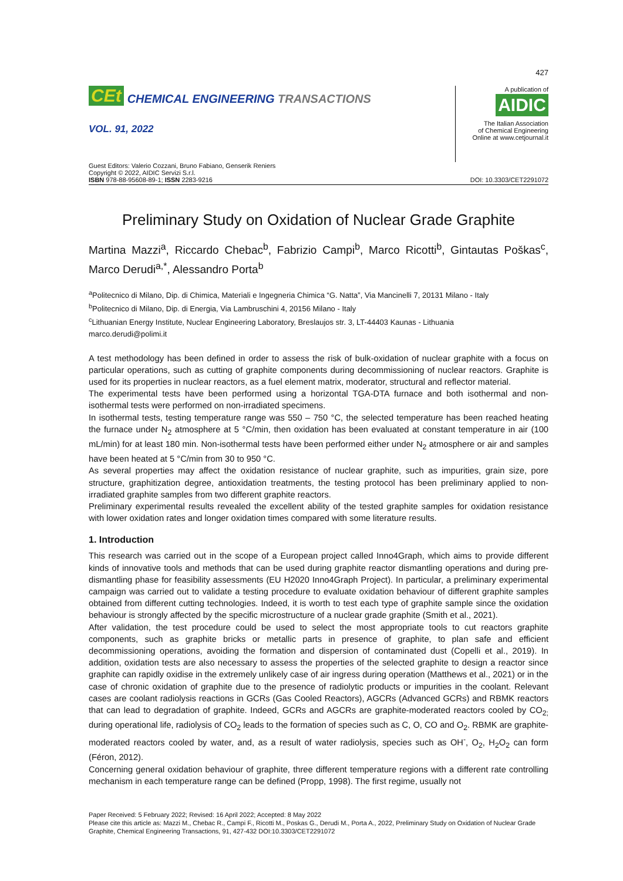427
CEt CHEMICAL ENGINEERING TRANSACTIONS
VOL. 91, 2022
A publication of
AIDIC
The Italian Association
of Chemical Engineering
Online at www.cetjournal.it
Guest Editors: Valerio Cozzani, Bruno Fabiano, Genserik Reniers
Copyright © 2022, AIDIC Servizi S.r.l.
ISBN 978-88-95608-89-1; ISSN 2283-9216
DOI: 10.3303/CET2291072
Preliminary Study on Oxidation of Nuclear Grade Graphite
Martina Mazzi<sup>a</sup>, Riccardo Chebac<sup>b</sup>, Fabrizio Campi<sup>b</sup>, Marco Ricotti<sup>b</sup>, Gintautas Poškas<sup>c</sup>, Marco Derudi<sup>a,*</sup>, Alessandro Porta<sup>b</sup>
<sup>a</sup> Politecnico di Milano, Dip. di Chimica, Materiali e Ingegneria Chimica “G. Natta”, Via Mancinelli 7, 20131 Milano - Italy
<sup>b</sup> Politecnico di Milano, Dip. di Energia, Via Lambruschini 4, 20156 Milano - Italy
<sup>c</sup> Lithuanian Energy Institute, Nuclear Engineering Laboratory, Breslaujos str. 3, LT-44403 Kaunas - Lithuania
marco.derudi@polimi.it
A test methodology has been defined in order to assess the risk of bulk-oxidation of nuclear graphite with a focus on particular operations, such as cutting of graphite components during decommissioning of nuclear reactors. Graphite is used for its properties in nuclear reactors, as a fuel element matrix, moderator, structural and reflector material.
The experimental tests have been performed using a horizontal TGA-DTA furnace and both isothermal and non-isothermal tests were performed on non-irradiated specimens.
In isothermal tests, testing temperature range was 550 – 750 °C, the selected temperature has been reached heating the furnace under N<sub>2</sub> atmosphere at 5 °C/min, then oxidation has been evaluated at constant temperature in air (100 mL/min) for at least 180 min. Non-isothermal tests have been performed either under N<sub>2</sub> atmosphere or air and samples have been heated at 5 °C/min from 30 to 950 °C.
As several properties may affect the oxidation resistance of nuclear graphite, such as impurities, grain size, pore structure, graphitization degree, antioxidation treatments, the testing protocol has been preliminary applied to non-irradiated graphite samples from two different graphite reactors.
Preliminary experimental results revealed the excellent ability of the tested graphite samples for oxidation resistance with lower oxidation rates and longer oxidation times compared with some literature results.
1. Introduction
This research was carried out in the scope of a European project called Inno4Graph, which aims to provide different kinds of innovative tools and methods that can be used during graphite reactor dismantling operations and during pre-dismantling phase for feasibility assessments (EU H2020 Inno4Graph Project). In particular, a preliminary experimental campaign was carried out to validate a testing procedure to evaluate oxidation behaviour of different graphite samples obtained from different cutting technologies. Indeed, it is worth to test each type of graphite sample since the oxidation behaviour is strongly affected by the specific microstructure of a nuclear grade graphite (Smith et al., 2021).
After validation, the test procedure could be used to select the most appropriate tools to cut reactors graphite components, such as graphite bricks or metallic parts in presence of graphite, to plan safe and efficient decommissioning operations, avoiding the formation and dispersion of contaminated dust (Copelli et al., 2019). In addition, oxidation tests are also necessary to assess the properties of the selected graphite to design a reactor since graphite can rapidly oxidise in the extremely unlikely case of air ingress during operation (Matthews et al., 2021) or in the case of chronic oxidation of graphite due to the presence of radiolytic products or impurities in the coolant. Relevant cases are coolant radiolysis reactions in GCRs (Gas Cooled Reactors), AGCRs (Advanced GCRs) and RBMK reactors that can lead to degradation of graphite. Indeed, GCRs and AGCRs are graphite-moderated reactors cooled by CO<sub>2;</sub> during operational life, radiolysis of CO<sub>2</sub> leads to the formation of species such as C, O, CO and O<sub>2</sub>. RBMK are graphite-moderated reactors cooled by water, and, as a result of water radiolysis, species such as OH<sup>-</sup>, O<sub>2</sub>, H<sub>2</sub>O<sub>2</sub> can form (Féron, 2012).
Concerning general oxidation behaviour of graphite, three different temperature regions with a different rate controlling mechanism in each temperature range can be defined (Propp, 1998). The first regime, usually not
Paper Received: 5 February 2022; Revised: 16 April 2022; Accepted: 8 May 2022
Please cite this article as: Mazzi M., Chebac R., Campi F., Ricotti M., Poskas G., Derudi M., Porta A., 2022, Preliminary Study on Oxidation of Nuclear Grade Graphite, Chemical Engineering Transactions, 91, 427-432 DOI:10.3303/CET2291072